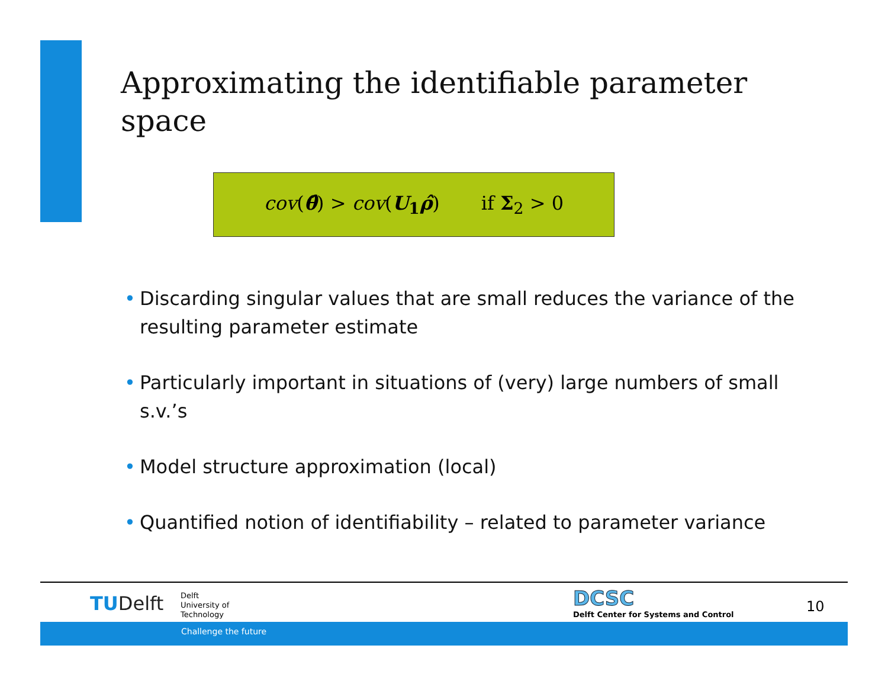Approximating the identifiable parameter space
cov(θ̂) > cov(U<sub>1</sub>ρ̂) if Σ<sub>2</sub> > 0
• Discarding singular values that are small reduces the variance of the resulting parameter estimate
• Particularly important in situations of (very) large numbers of small s.v.’s
• Model structure approximation (local)
• Quantified notion of identifiability – related to parameter variance
TUDelft
Delft
University of
Technology
DCSC
Delft Center for Systems and Control
10
Challenge the future